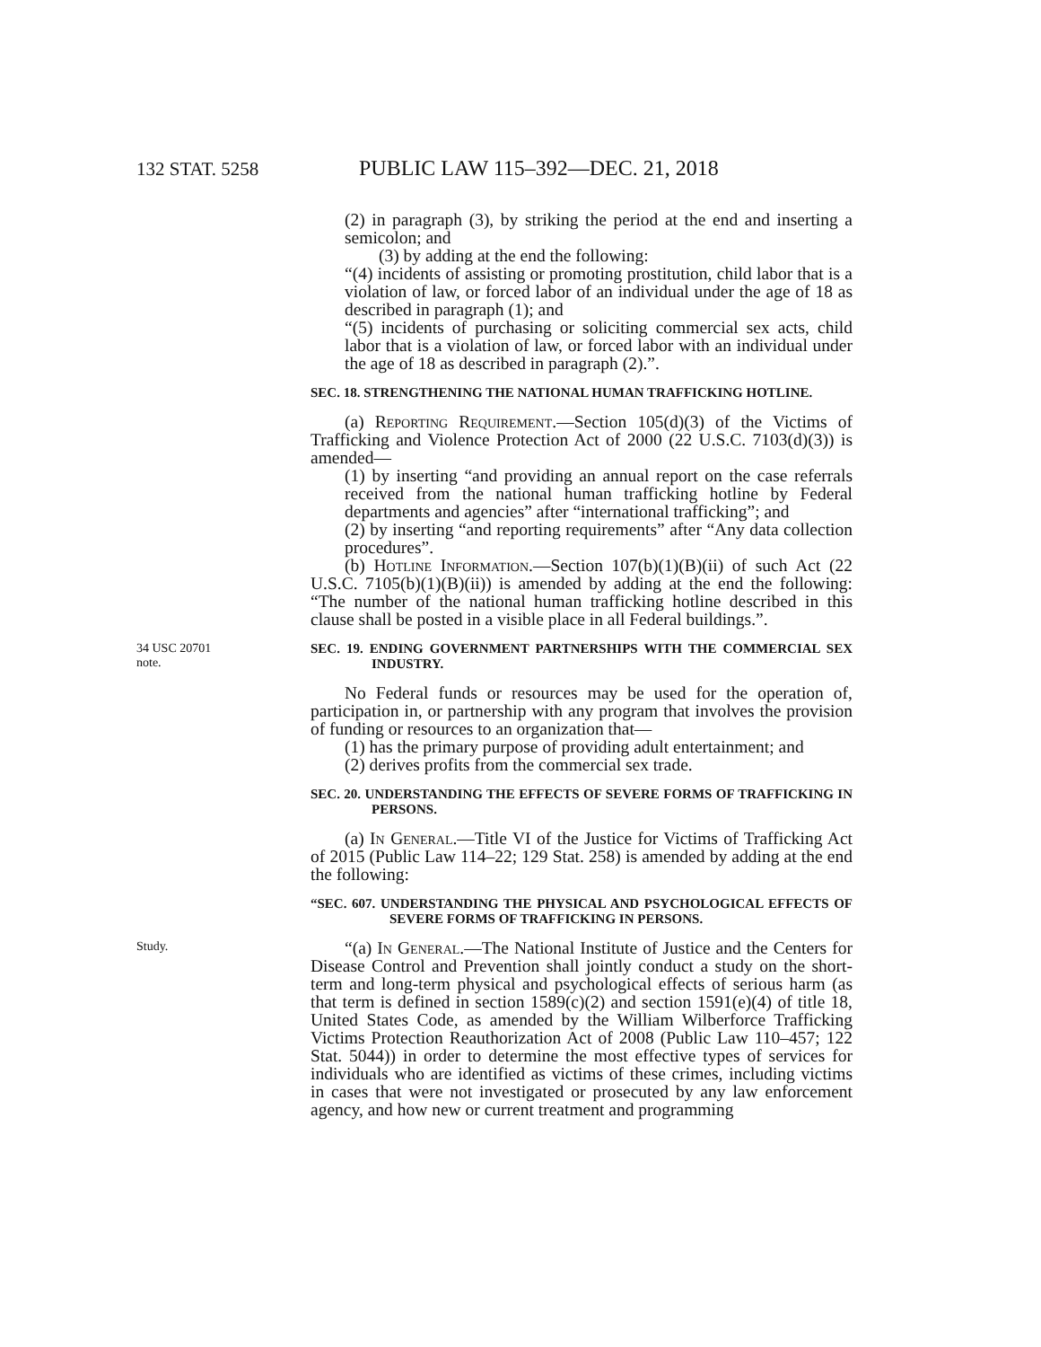132 STAT. 5258 PUBLIC LAW 115–392—DEC. 21, 2018
(2) in paragraph (3), by striking the period at the end and inserting a semicolon; and
(3) by adding at the end the following:
“(4) incidents of assisting or promoting prostitution, child labor that is a violation of law, or forced labor of an individual under the age of 18 as described in paragraph (1); and
“(5) incidents of purchasing or soliciting commercial sex acts, child labor that is a violation of law, or forced labor with an individual under the age of 18 as described in paragraph (2).”.
SEC. 18. STRENGTHENING THE NATIONAL HUMAN TRAFFICKING HOTLINE.
(a) Reporting Requirement.—Section 105(d)(3) of the Victims of Trafficking and Violence Protection Act of 2000 (22 U.S.C. 7103(d)(3)) is amended—
(1) by inserting “and providing an annual report on the case referrals received from the national human trafficking hotline by Federal departments and agencies” after “international trafficking”; and
(2) by inserting “and reporting requirements” after “Any data collection procedures”.
(b) Hotline Information.—Section 107(b)(1)(B)(ii) of such Act (22 U.S.C. 7105(b)(1)(B)(ii)) is amended by adding at the end the following: “The number of the national human trafficking hotline described in this clause shall be posted in a visible place in all Federal buildings.”.
34 USC 20701
note.
SEC. 19. ENDING GOVERNMENT PARTNERSHIPS WITH THE COMMERCIAL SEX INDUSTRY.
No Federal funds or resources may be used for the operation of, participation in, or partnership with any program that involves the provision of funding or resources to an organization that—
(1) has the primary purpose of providing adult entertainment; and
(2) derives profits from the commercial sex trade.
SEC. 20. UNDERSTANDING THE EFFECTS OF SEVERE FORMS OF TRAFFICKING IN PERSONS.
(a) In General.—Title VI of the Justice for Victims of Trafficking Act of 2015 (Public Law 114–22; 129 Stat. 258) is amended by adding at the end the following:
“SEC. 607. UNDERSTANDING THE PHYSICAL AND PSYCHOLOGICAL EFFECTS OF SEVERE FORMS OF TRAFFICKING IN PERSONS.
Study.
“(a) In General.—The National Institute of Justice and the Centers for Disease Control and Prevention shall jointly conduct a study on the short-term and long-term physical and psychological effects of serious harm (as that term is defined in section 1589(c)(2) and section 1591(e)(4) of title 18, United States Code, as amended by the William Wilberforce Trafficking Victims Protection Reauthorization Act of 2008 (Public Law 110–457; 122 Stat. 5044)) in order to determine the most effective types of services for individuals who are identified as victims of these crimes, including victims in cases that were not investigated or prosecuted by any law enforcement agency, and how new or current treatment and programming